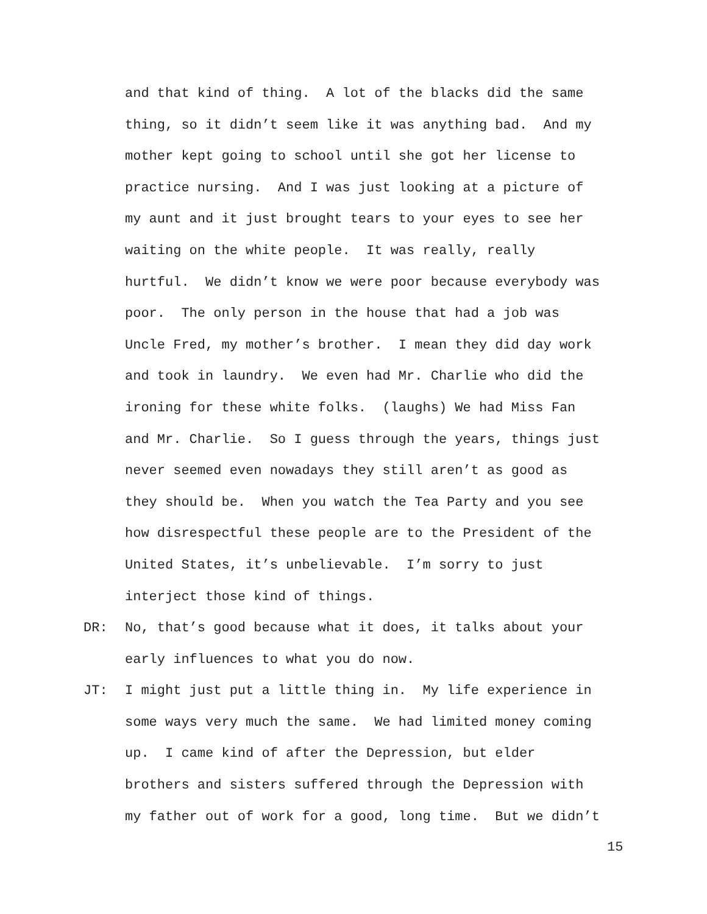and that kind of thing. A lot of the blacks did the same thing, so it didn’t seem like it was anything bad. And my mother kept going to school until she got her license to practice nursing. And I was just looking at a picture of my aunt and it just brought tears to your eyes to see her waiting on the white people. It was really, really hurtful. We didn’t know we were poor because everybody was poor. The only person in the house that had a job was Uncle Fred, my mother’s brother. I mean they did day work and took in laundry. We even had Mr. Charlie who did the ironing for these white folks. (laughs) We had Miss Fan and Mr. Charlie. So I guess through the years, things just never seemed even nowadays they still aren’t as good as they should be. When you watch the Tea Party and you see how disrespectful these people are to the President of the United States, it’s unbelievable. I’m sorry to just interject those kind of things.
DR: No, that’s good because what it does, it talks about your early influences to what you do now.
JT: I might just put a little thing in. My life experience in some ways very much the same. We had limited money coming up. I came kind of after the Depression, but elder brothers and sisters suffered through the Depression with my father out of work for a good, long time. But we didn’t
15